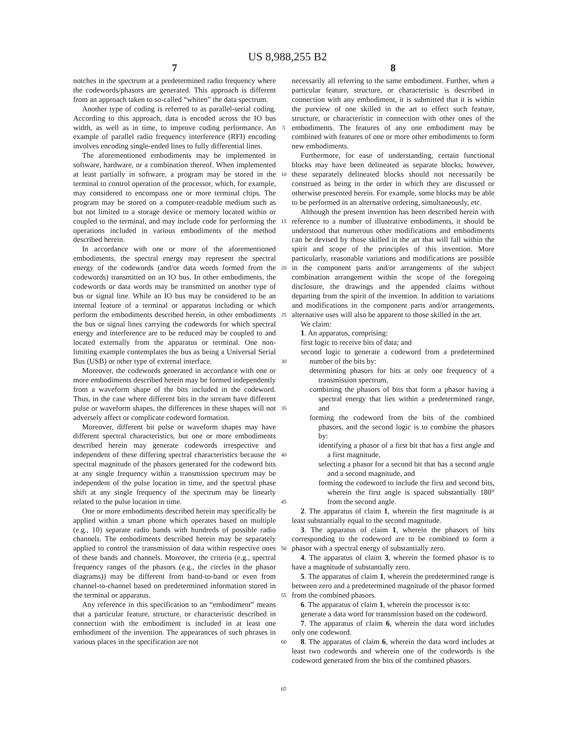US 8,988,255 B2
7
notches in the spectrum at a predetermined radio frequency where the codewords/phasors are generated. This approach is different from an approach taken to so-called “whiten” the data spectrum.
Another type of coding is referred to as parallel-serial coding. According to this approach, data is encoded across the IO bus width, as well as in time, to improve coding performance. An example of parallel radio frequency interference (RFI) encoding involves encoding single-ended lines to fully differential lines.
The aforementioned embodiments may be implemented in software, hardware, or a combination thereof. When implemented at least partially in software, a program may be stored in the terminal to control operation of the processor, which, for example, may considered to encompass one or more terminal chips. The program may be stored on a computer-readable medium such as but not limited to a storage device or memory located within or coupled to the terminal, and may include code for performing the operations included in various embodiments of the method described herein.
In accordance with one or more of the aforementioned embodiments, the spectral energy may represent the spectral energy of the codewords (and/or data words formed from the codewords) transmitted on an IO bus. In other embodiments, the codewords or data words may be transmitted on another type of bus or signal line. While an IO bus may be considered to be an internal feature of a terminal or apparatus including or which perform the embodiments described herein, in other embodiments the bus or signal lines carrying the codewords for which spectral energy and interference are to be reduced may be coupled to and located externally from the apparatus or terminal. One non-limiting example contemplates the bus as being a Universal Serial Bus (USB) or other type of external interface.
Moreover, the codewords generated in accordance with one or more embodiments described herein may be formed independently from a waveform shape of the bits included in the codeword. Thus, in the case where different bits in the stream have different pulse or waveform shapes, the differences in these shapes will not adversely affect or complicate codeword formation.
Moreover, different bit pulse or waveform shapes may have different spectral characteristics, but one or more embodiments described herein may generate codewords irrespective and independent of these differing spectral characteristics because the spectral magnitude of the phasors generated for the codeword bits at any single frequency within a transmission spectrum may be independent of the pulse location in time, and the spectral phase shift at any single frequency of the spectrum may be linearly related to the pulse location in time.
One or more embodiments described herein may specifically be applied within a smart phone which operates based on multiple (e.g., 10) separate radio bands with hundreds of possible radio channels. The embodiments described herein may be separately applied to control the transmission of data within respective ones of these bands and channels. Moreover, the criteria (e.g., spectral frequency ranges of the phasors (e.g., the circles in the phasor diagrams)) may be different from band-to-band or even from channel-to-channel based on predetermined information stored in the terminal or apparatus.
Any reference in this specification to an “embodiment” means that a particular feature, structure, or characteristic described in connection with the embodiment is included in at least one embodiment of the invention. The appearances of such phrases in various places in the specification are not
5
10
15
20
25
30
35
40
45
50
55
60
65
8
necessarily all referring to the same embodiment. Further, when a particular feature, structure, or characteristic is described in connection with any embodiment, it is submitted that it is within the purview of one skilled in the art to effect such feature, structure, or characteristic in connection with other ones of the embodiments. The features of any one embodiment may be combined with features of one or more other embodiments to form new embodiments.
Furthermore, for ease of understanding, certain functional blocks may have been delineated as separate blocks; however, these separately delineated blocks should not necessarily be construed as being in the order in which they are discussed or otherwise presented herein. For example, some blocks may be able to be performed in an alternative ordering, simultaneously, etc.
Although the present invention has been described herein with reference to a number of illustrative embodiments, it should be understood that numerous other modifications and embodiments can be devised by those skilled in the art that will fall within the spirit and scope of the principles of this invention. More particularly, reasonable variations and modifications are possible in the component parts and/or arrangements of the subject combination arrangement within the scope of the foregoing disclosure, the drawings and the appended claims without departing from the spirit of the invention. In addition to variations and modifications in the component parts and/or arrangements, alternative uses will also be apparent to those skilled in the art.
We claim:
1. An apparatus, comprising:
first logic to receive bits of data; and
second logic to generate a codeword from a predetermined number of the bits by:
determining phasors for bits at only one frequency of a transmission spectrum,
combining the phasors of bits that form a phasor having a spectral energy that lies within a predetermined range, and
forming the codeword from the bits of the combined phasors, and the second logic is to combine the phasors by:
identifying a phasor of a first bit that has a first angle and a first magnitude,
selecting a phasor for a second bit that has a second angle and a second magnitude, and
forming the codeword to include the first and second bits, wherein the first angle is spaced substantially 180° from the second angle.
2. The apparatus of claim 1, wherein the first magnitude is at least substantially equal to the second magnitude.
3. The apparatus of claim 1, wherein the phasors of bits corresponding to the codeword are to be combined to form a phasor with a spectral energy of substantially zero.
4. The apparatus of claim 3, wherein the formed phasor is to have a magnitude of substantially zero.
5. The apparatus of claim 1, wherein the predetermined range is between zero and a predetermined magnitude of the phasor formed from the combined phasors.
6. The apparatus of claim 1, wherein the processor is to:
generate a data word for transmission based on the codeword.
7. The apparatus of claim 6, wherein the data word includes only one codeword.
8. The apparatus of claim 6, wherein the data word includes at least two codewords and wherein one of the codewords is the codeword generated from the bits of the combined phasors.